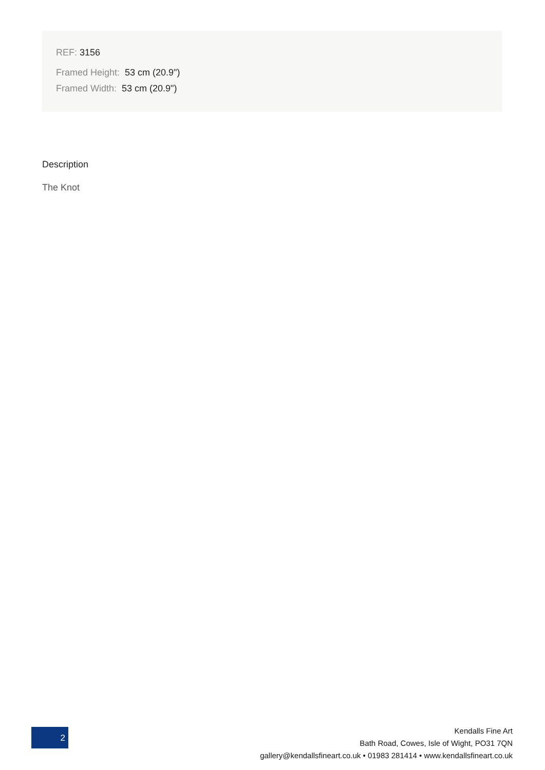REF: 3156
Framed Height: 53 cm (20.9")
Framed Width: 53 cm (20.9")
Description
The Knot
2
Kendalls Fine Art
Bath Road, Cowes, Isle of Wight, PO31 7QN
gallery@kendallsfineart.co.uk • 01983 281414 • www.kendallsfineart.co.uk